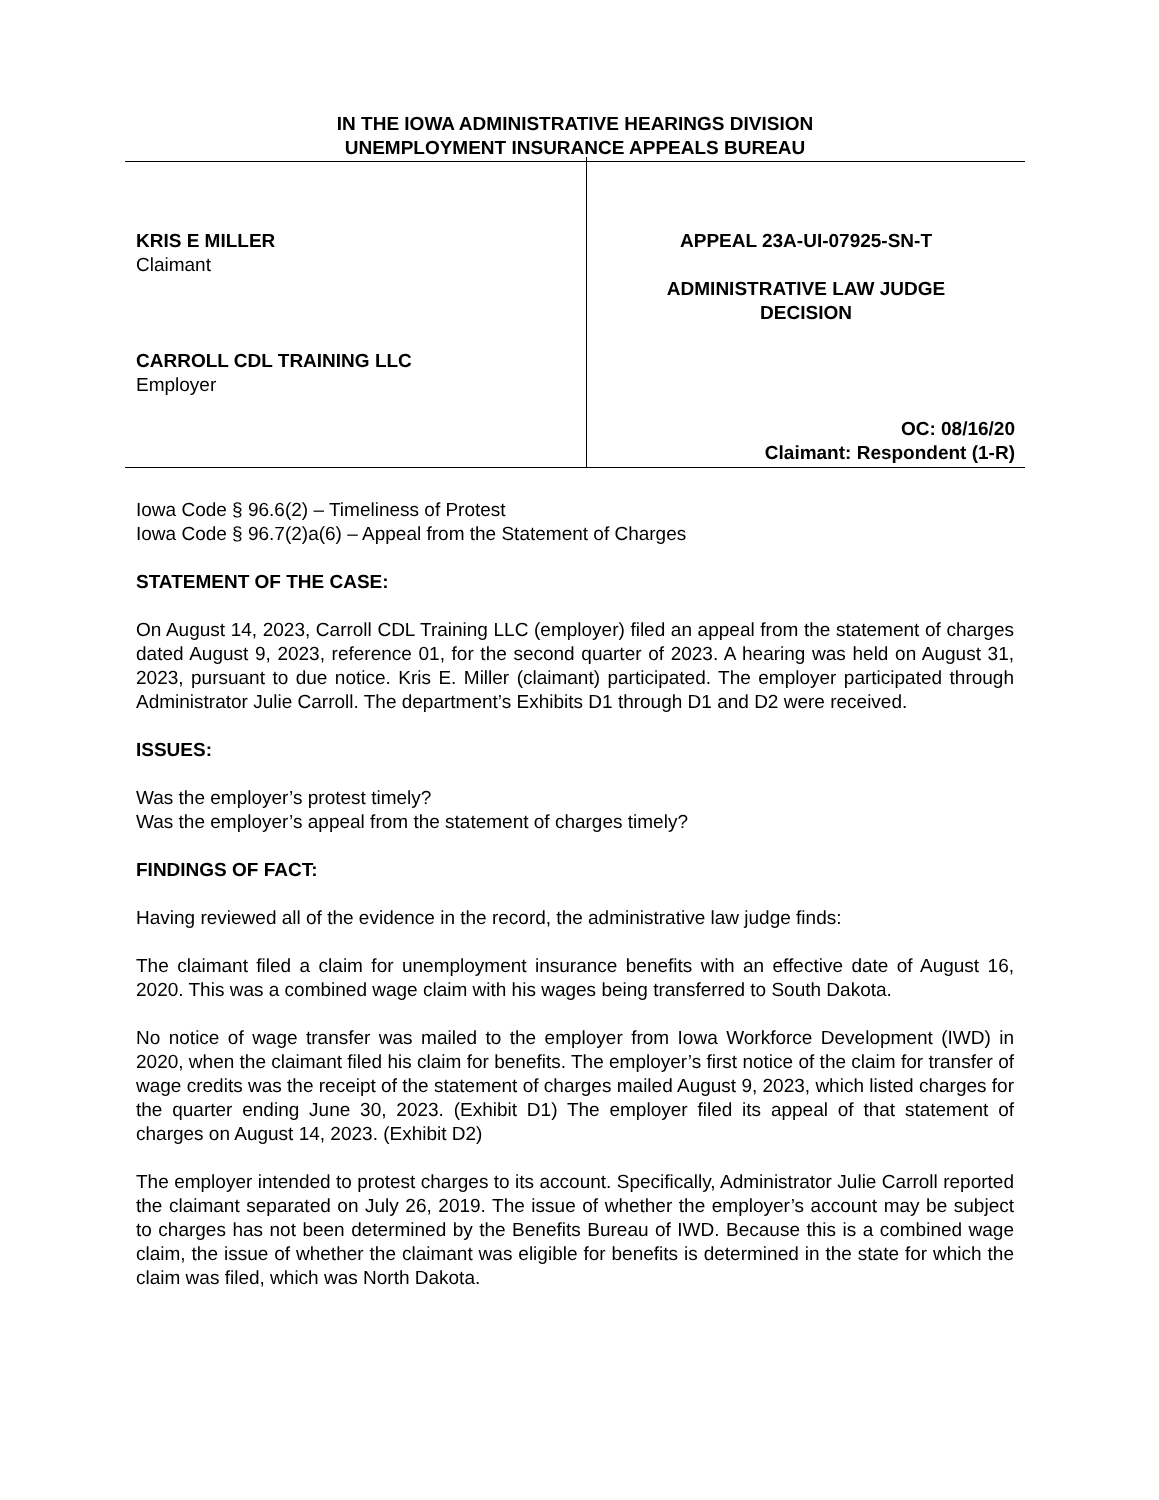IN THE IOWA ADMINISTRATIVE HEARINGS DIVISION
UNEMPLOYMENT INSURANCE APPEALS BUREAU
KRIS E MILLER
Claimant
CARROLL CDL TRAINING LLC
Employer
APPEAL 23A-UI-07925-SN-T
ADMINISTRATIVE LAW JUDGE
DECISION
OC: 08/16/20
Claimant: Respondent (1-R)
Iowa Code § 96.6(2) – Timeliness of Protest
Iowa Code § 96.7(2)a(6) – Appeal from the Statement of Charges
STATEMENT OF THE CASE:
On August 14, 2023, Carroll CDL Training LLC (employer) filed an appeal from the statement of charges dated August 9, 2023, reference 01, for the second quarter of 2023. A hearing was held on August 31, 2023, pursuant to due notice. Kris E. Miller (claimant) participated. The employer participated through Administrator Julie Carroll. The department’s Exhibits D1 through D1 and D2 were received.
ISSUES:
Was the employer’s protest timely?
Was the employer’s appeal from the statement of charges timely?
FINDINGS OF FACT:
Having reviewed all of the evidence in the record, the administrative law judge finds:
The claimant filed a claim for unemployment insurance benefits with an effective date of August 16, 2020. This was a combined wage claim with his wages being transferred to South Dakota.
No notice of wage transfer was mailed to the employer from Iowa Workforce Development (IWD) in 2020, when the claimant filed his claim for benefits. The employer’s first notice of the claim for transfer of wage credits was the receipt of the statement of charges mailed August 9, 2023, which listed charges for the quarter ending June 30, 2023. (Exhibit D1) The employer filed its appeal of that statement of charges on August 14, 2023. (Exhibit D2)
The employer intended to protest charges to its account. Specifically, Administrator Julie Carroll reported the claimant separated on July 26, 2019. The issue of whether the employer’s account may be subject to charges has not been determined by the Benefits Bureau of IWD. Because this is a combined wage claim, the issue of whether the claimant was eligible for benefits is determined in the state for which the claim was filed, which was North Dakota.